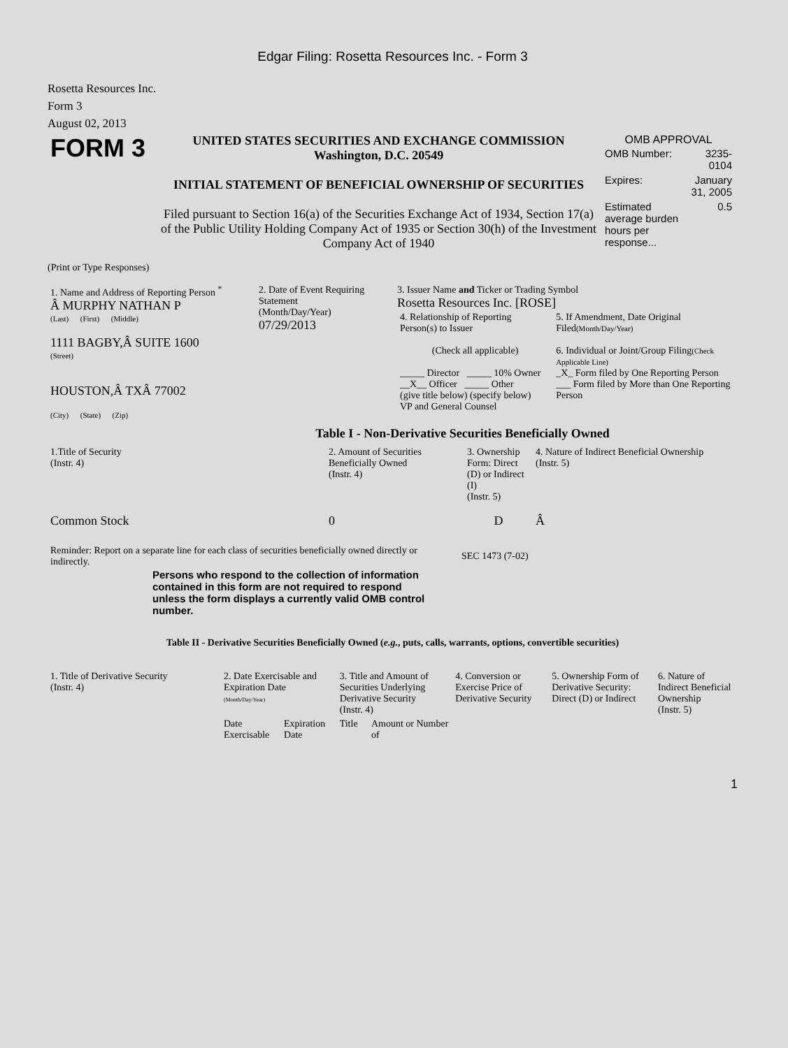Edgar Filing: Rosetta Resources Inc. - Form 3
Rosetta Resources Inc.
Form 3
August 02, 2013
| FORM 3 | UNITED STATES SECURITIES AND EXCHANGE COMMISSION Washington, D.C. 20549 INITIAL STATEMENT OF BENEFICIAL OWNERSHIP OF SECURITIES Filed pursuant to Section 16(a) of the Securities Exchange Act of 1934, Section 17(a) of the Public Utility Holding Company Act of 1935 or Section 30(h) of the Investment Company Act of 1940 | OMB APPROVAL / OMB Number: / 3235-0104 / / Expires: / January 31, 2005 / / Estimated average burden hours per response... / 0.5 / |
(Print or Type Responses)
| 1. Name and Address of Reporting Person <sup>*</sup> Â MURPHY NATHAN P (Last) (First) (Middle) 1111 BAGBY,Â SUITE 1600 (Street) HOUSTON,Â TXÂ 77002 (City) (State) (Zip) | 2. Date of Event Requiring Statement (Month/Day/Year) 07/29/2013 | 3. Issuer Name and Ticker or Trading Symbol Rosetta Resources Inc. [ROSE] / 4. Relationship of Reporting Person(s) to Issuer (Check all applicable) _____ Director _____ 10% Owner __X__ Officer _____ Other (give title below) (specify below) VP and General Counsel / 5. If Amendment, Date Original Filed (Month/Day/Year) 6. Individual or Joint/Group Filing (Check Applicable Line) _X_ Form filed by One Reporting Person ___ Form filed by More than One Reporting Person / |
Table I - Non-Derivative Securities Beneficially Owned
| 1.Title of Security (Instr. 4) | 2. Amount of Securities Beneficially Owned (Instr. 4) | 3. Ownership Form: Direct (D) or Indirect (I) (Instr. 5) | 4. Nature of Indirect Beneficial Ownership (Instr. 5) |
| --- | --- | --- | --- |
| Common Stock | 0 | D | Â |
| Reminder: Report on a separate line for each class of securities beneficially owned directly or indirectly. | SEC 1473 (7-02) |
Persons who respond to the collection of information contained in this form are not required to respond unless the form displays a currently valid OMB control number.
Table II - Derivative Securities Beneficially Owned (e.g., puts, calls, warrants, options, convertible securities)
| 1. Title of Derivative Security (Instr. 4) | 2. Date Exercisable and Expiration Date (Month/Day/Year) | | 3. Title and Amount of Securities Underlying Derivative Security (Instr. 4) | | 4. Conversion or Exercise Price of Derivative Security | 5. Ownership Form of Derivative Security: Direct (D) or Indirect | 6. Nature of Indirect Beneficial Ownership (Instr. 5) |
| --- | --- | --- | --- | --- | --- | --- | --- |
| | Date Exercisable | Expiration Date | Title | Amount or Number of | | | |
1